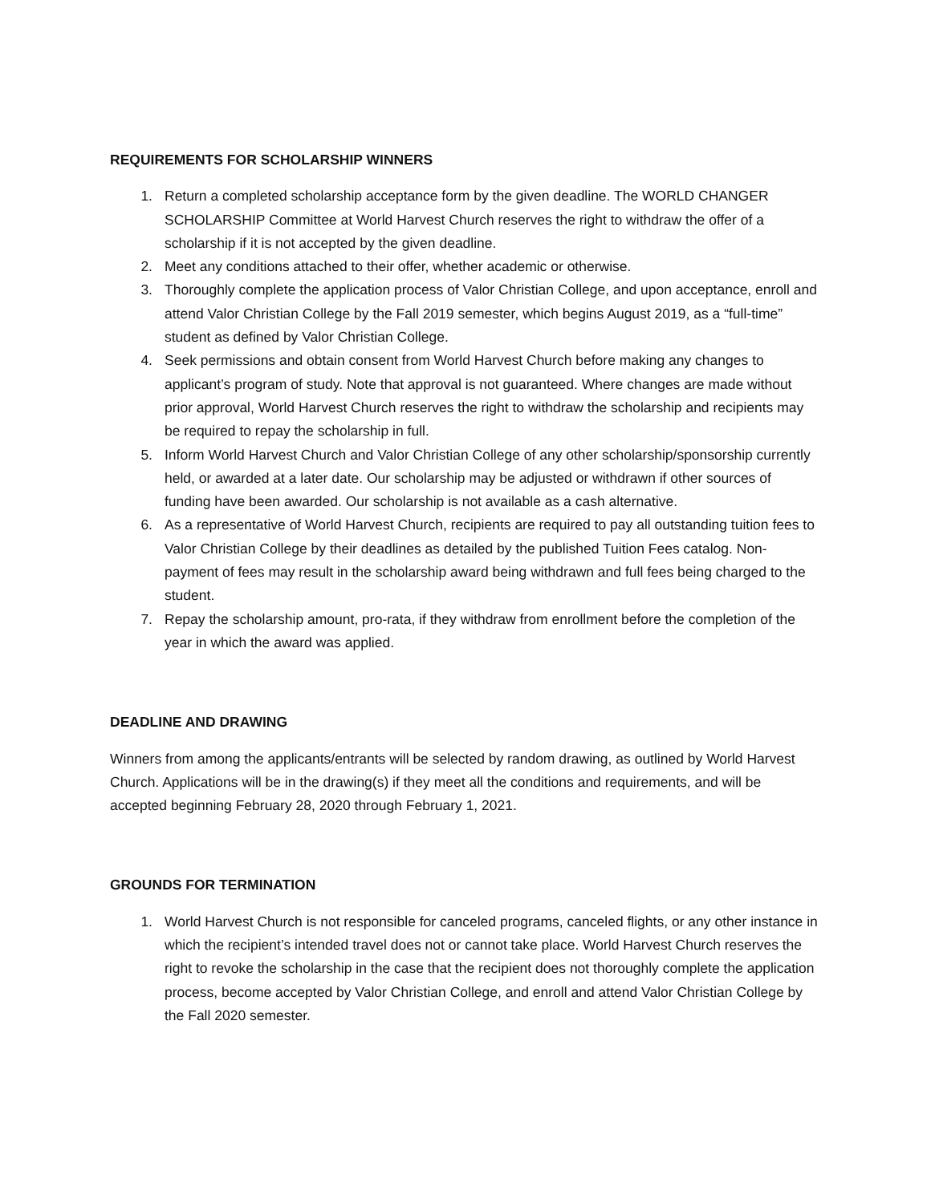REQUIREMENTS FOR SCHOLARSHIP WINNERS
1. Return a completed scholarship acceptance form by the given deadline. The WORLD CHANGER SCHOLARSHIP Committee at World Harvest Church reserves the right to withdraw the offer of a scholarship if it is not accepted by the given deadline.
2. Meet any conditions attached to their offer, whether academic or otherwise.
3. Thoroughly complete the application process of Valor Christian College, and upon acceptance, enroll and attend Valor Christian College by the Fall 2019 semester, which begins August 2019, as a “full-time” student as defined by Valor Christian College.
4. Seek permissions and obtain consent from World Harvest Church before making any changes to applicant’s program of study. Note that approval is not guaranteed. Where changes are made without prior approval, World Harvest Church reserves the right to withdraw the scholarship and recipients may be required to repay the scholarship in full.
5. Inform World Harvest Church and Valor Christian College of any other scholarship/sponsorship currently held, or awarded at a later date. Our scholarship may be adjusted or withdrawn if other sources of funding have been awarded. Our scholarship is not available as a cash alternative.
6. As a representative of World Harvest Church, recipients are required to pay all outstanding tuition fees to Valor Christian College by their deadlines as detailed by the published Tuition Fees catalog. Non-payment of fees may result in the scholarship award being withdrawn and full fees being charged to the student.
7. Repay the scholarship amount, pro-rata, if they withdraw from enrollment before the completion of the year in which the award was applied.
DEADLINE AND DRAWING
Winners from among the applicants/entrants will be selected by random drawing, as outlined by World Harvest Church. Applications will be in the drawing(s) if they meet all the conditions and requirements, and will be accepted beginning February 28, 2020 through February 1, 2021.
GROUNDS FOR TERMINATION
1. World Harvest Church is not responsible for canceled programs, canceled flights, or any other instance in which the recipient’s intended travel does not or cannot take place. World Harvest Church reserves the right to revoke the scholarship in the case that the recipient does not thoroughly complete the application process, become accepted by Valor Christian College, and enroll and attend Valor Christian College by the Fall 2020 semester.